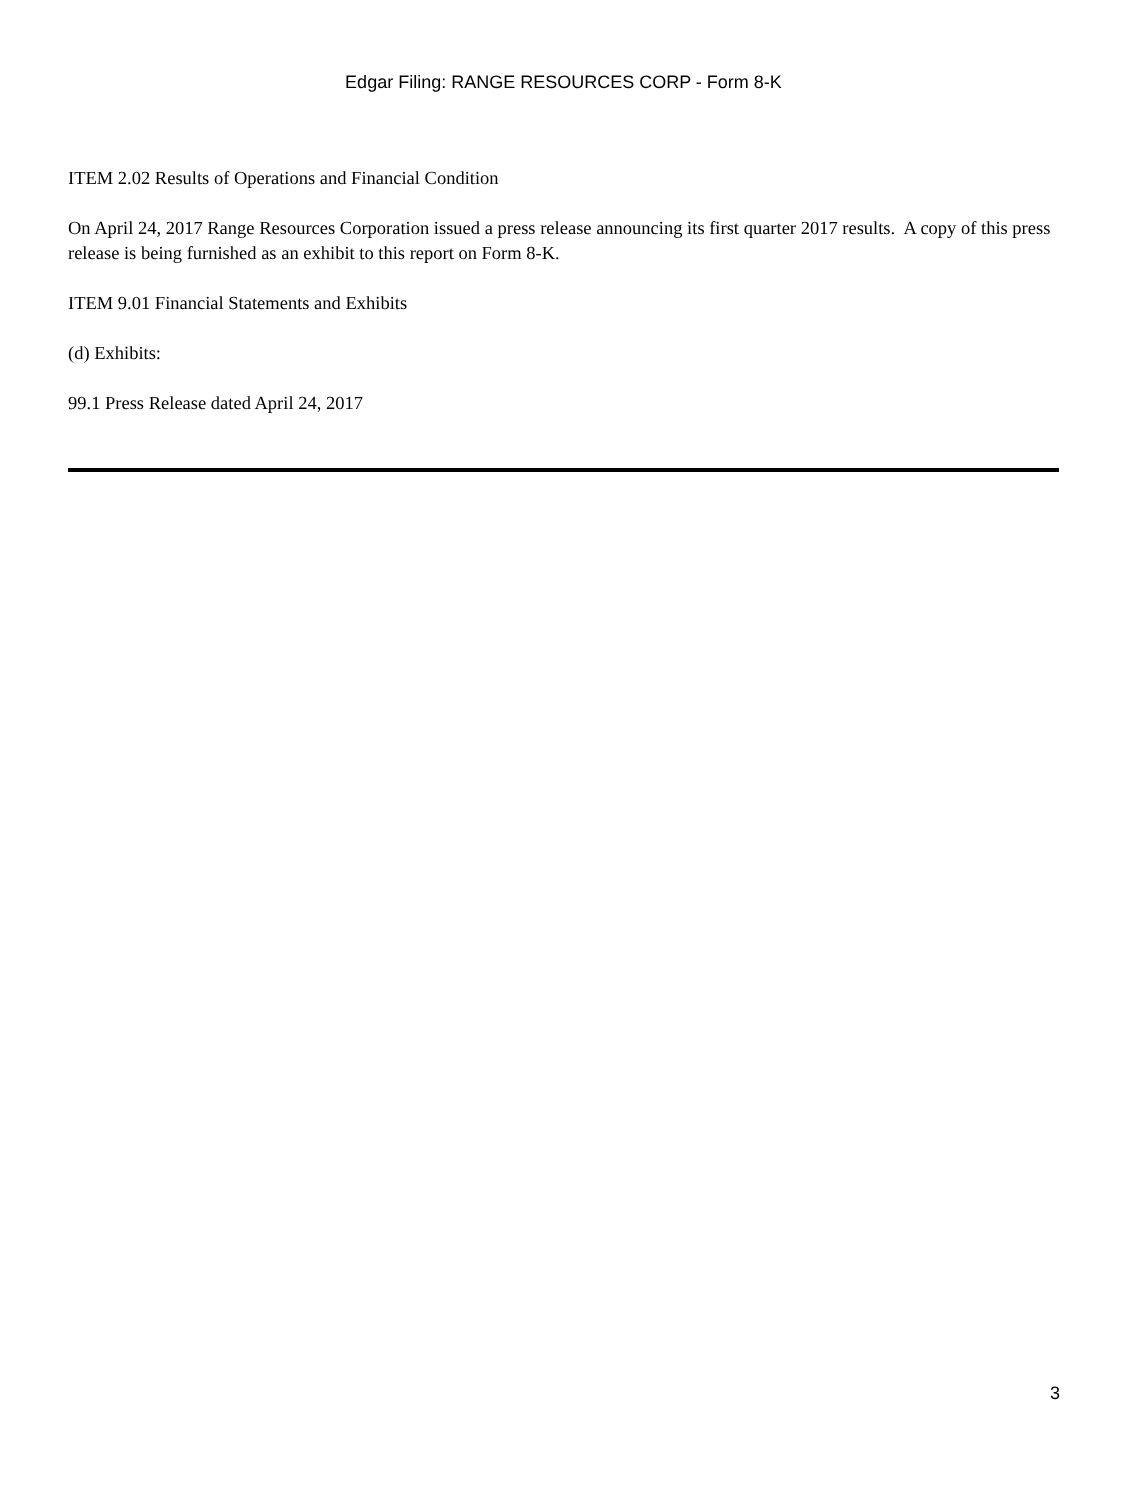Edgar Filing: RANGE RESOURCES CORP - Form 8-K
ITEM 2.02 Results of Operations and Financial Condition
On April 24, 2017 Range Resources Corporation issued a press release announcing its first quarter 2017 results. A copy of this press release is being furnished as an exhibit to this report on Form 8-K.
ITEM 9.01 Financial Statements and Exhibits
(d) Exhibits:
99.1 Press Release dated April 24, 2017
3